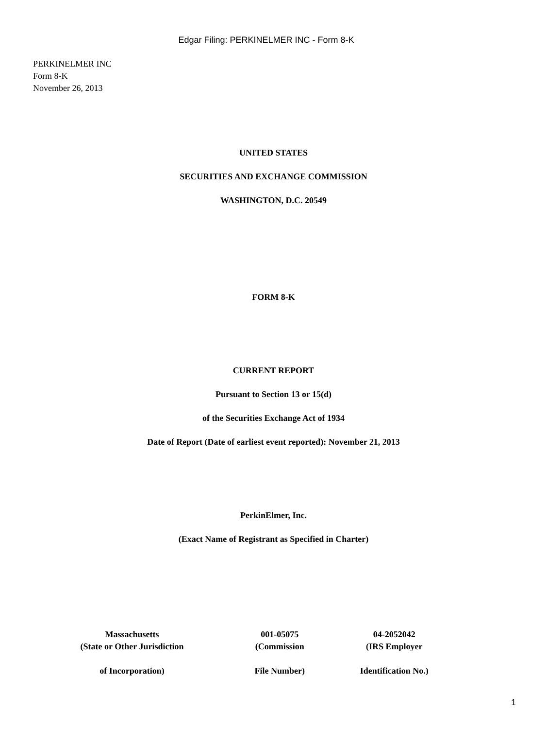Edgar Filing: PERKINELMER INC - Form 8-K
PERKINELMER INC
Form 8-K
November 26, 2013
UNITED STATES
SECURITIES AND EXCHANGE COMMISSION
WASHINGTON, D.C. 20549
FORM 8-K
CURRENT REPORT
Pursuant to Section 13 or 15(d)
of the Securities Exchange Act of 1934
Date of Report (Date of earliest event reported): November 21, 2013
PerkinElmer, Inc.
(Exact Name of Registrant as Specified in Charter)
| Massachusetts (State or Other Jurisdiction of Incorporation) | 001-05075 (Commission File Number) | 04-2052042 (IRS Employer Identification No.) |
1